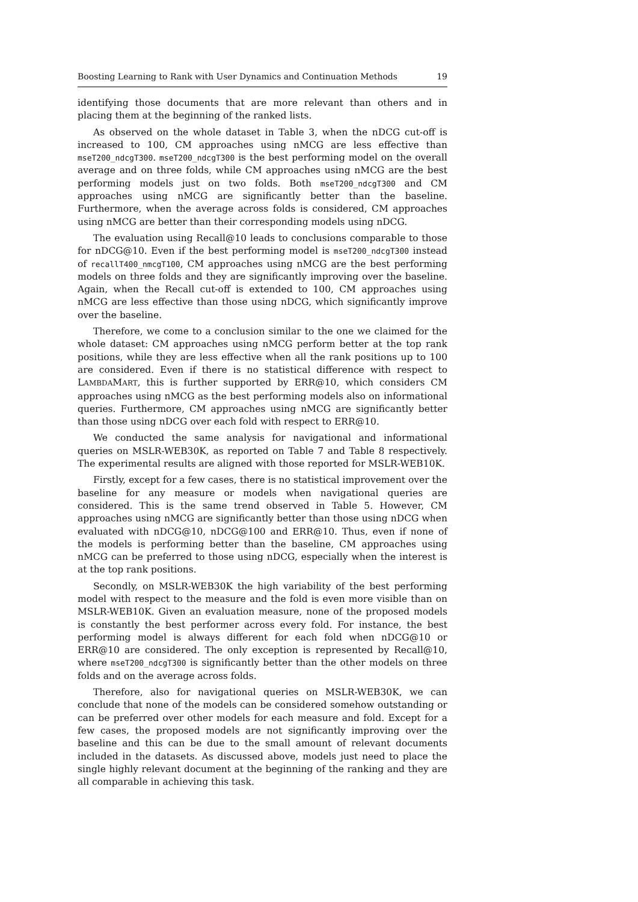Boosting Learning to Rank with User Dynamics and Continuation Methods 19
identifying those documents that are more relevant than others and in placing them at the beginning of the ranked lists.
As observed on the whole dataset in Table 3, when the nDCG cut-off is increased to 100, CM approaches using nMCG are less effective than mseT200_ndcgT300. mseT200_ndcgT300 is the best performing model on the overall average and on three folds, while CM approaches using nMCG are the best performing models just on two folds. Both mseT200_ndcgT300 and CM approaches using nMCG are significantly better than the baseline. Furthermore, when the average across folds is considered, CM approaches using nMCG are better than their corresponding models using nDCG.
The evaluation using Recall@10 leads to conclusions comparable to those for nDCG@10. Even if the best performing model is mseT200_ndcgT300 instead of recallT400_nmcgT100, CM approaches using nMCG are the best performing models on three folds and they are significantly improving over the baseline. Again, when the Recall cut-off is extended to 100, CM approaches using nMCG are less effective than those using nDCG, which significantly improve over the baseline.
Therefore, we come to a conclusion similar to the one we claimed for the whole dataset: CM approaches using nMCG perform better at the top rank positions, while they are less effective when all the rank positions up to 100 are considered. Even if there is no statistical difference with respect to LAMBDAMART, this is further supported by ERR@10, which considers CM approaches using nMCG as the best performing models also on informational queries. Furthermore, CM approaches using nMCG are significantly better than those using nDCG over each fold with respect to ERR@10.
We conducted the same analysis for navigational and informational queries on MSLR-WEB30K, as reported on Table 7 and Table 8 respectively. The experimental results are aligned with those reported for MSLR-WEB10K.
Firstly, except for a few cases, there is no statistical improvement over the baseline for any measure or models when navigational queries are considered. This is the same trend observed in Table 5. However, CM approaches using nMCG are significantly better than those using nDCG when evaluated with nDCG@10, nDCG@100 and ERR@10. Thus, even if none of the models is performing better than the baseline, CM approaches using nMCG can be preferred to those using nDCG, especially when the interest is at the top rank positions.
Secondly, on MSLR-WEB30K the high variability of the best performing model with respect to the measure and the fold is even more visible than on MSLR-WEB10K. Given an evaluation measure, none of the proposed models is constantly the best performer across every fold. For instance, the best performing model is always different for each fold when nDCG@10 or ERR@10 are considered. The only exception is represented by Recall@10, where mseT200_ndcgT300 is significantly better than the other models on three folds and on the average across folds.
Therefore, also for navigational queries on MSLR-WEB30K, we can conclude that none of the models can be considered somehow outstanding or can be preferred over other models for each measure and fold. Except for a few cases, the proposed models are not significantly improving over the baseline and this can be due to the small amount of relevant documents included in the datasets. As discussed above, models just need to place the single highly relevant document at the beginning of the ranking and they are all comparable in achieving this task.